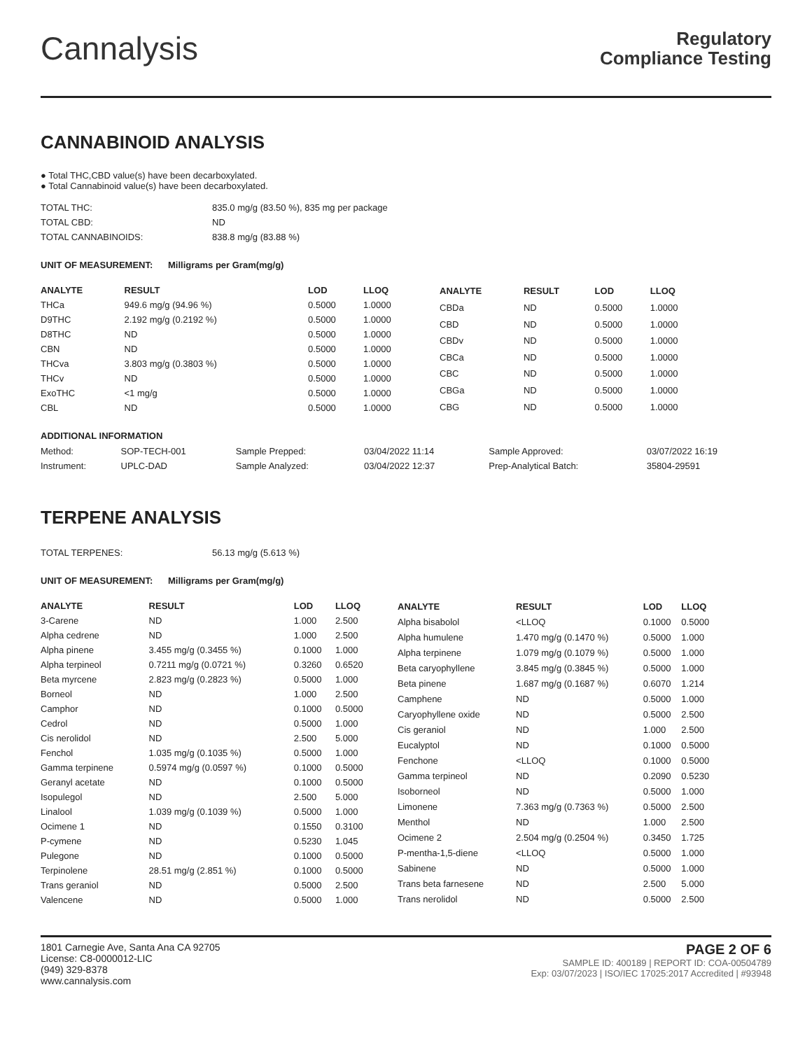Cannalysis
Regulatory
Compliance Testing
CANNABINOID ANALYSIS
● Total THC,CBD value(s) have been decarboxylated.
● Total Cannabinoid value(s) have been decarboxylated.
| TOTAL THC: | 835.0 mg/g (83.50 %), 835 mg per package |
| TOTAL CBD: | ND |
| TOTAL CANNABINOIDS: | 838.8 mg/g (83.88 %) |
UNIT OF MEASUREMENT: Milligrams per Gram(mg/g)
| ANALYTE | RESULT | LOD | LLOQ |
| --- | --- | --- | --- |
| THCa | 949.6 mg/g (94.96 %) | 0.5000 | 1.0000 |
| D9THC | 2.192 mg/g (0.2192 %) | 0.5000 | 1.0000 |
| D8THC | ND | 0.5000 | 1.0000 |
| CBN | ND | 0.5000 | 1.0000 |
| THCva | 3.803 mg/g (0.3803 %) | 0.5000 | 1.0000 |
| THCv | ND | 0.5000 | 1.0000 |
| ExoTHC | <1 mg/g | 0.5000 | 1.0000 |
| CBL | ND | 0.5000 | 1.0000 |
| ANALYTE | RESULT | LOD | LLOQ |
| --- | --- | --- | --- |
| CBDa | ND | 0.5000 | 1.0000 |
| CBD | ND | 0.5000 | 1.0000 |
| CBDv | ND | 0.5000 | 1.0000 |
| CBCa | ND | 0.5000 | 1.0000 |
| CBC | ND | 0.5000 | 1.0000 |
| CBGa | ND | 0.5000 | 1.0000 |
| CBG | ND | 0.5000 | 1.0000 |
ADDITIONAL INFORMATION
| Method: | SOP-TECH-001 | Sample Prepped: | 03/04/2022 11:14 | Sample Approved: | 03/07/2022 16:19 |
| Instrument: | UPLC-DAD | Sample Analyzed: | 03/04/2022 12:37 | Prep-Analytical Batch: | 35804-29591 |
TERPENE ANALYSIS
| TOTAL TERPENES: | 56.13 mg/g (5.613 %) |
UNIT OF MEASUREMENT: Milligrams per Gram(mg/g)
| ANALYTE | RESULT | LOD | LLOQ |
| --- | --- | --- | --- |
| 3-Carene | ND | 1.000 | 2.500 |
| Alpha cedrene | ND | 1.000 | 2.500 |
| Alpha pinene | 3.455 mg/g (0.3455 %) | 0.1000 | 1.000 |
| Alpha terpineol | 0.7211 mg/g (0.0721 %) | 0.3260 | 0.6520 |
| Beta myrcene | 2.823 mg/g (0.2823 %) | 0.5000 | 1.000 |
| Borneol | ND | 1.000 | 2.500 |
| Camphor | ND | 0.1000 | 0.5000 |
| Cedrol | ND | 0.5000 | 1.000 |
| Cis nerolidol | ND | 2.500 | 5.000 |
| Fenchol | 1.035 mg/g (0.1035 %) | 0.5000 | 1.000 |
| Gamma terpinene | 0.5974 mg/g (0.0597 %) | 0.1000 | 0.5000 |
| Geranyl acetate | ND | 0.1000 | 0.5000 |
| Isopulegol | ND | 2.500 | 5.000 |
| Linalool | 1.039 mg/g (0.1039 %) | 0.5000 | 1.000 |
| Ocimene 1 | ND | 0.1550 | 0.3100 |
| P-cymene | ND | 0.5230 | 1.045 |
| Pulegone | ND | 0.1000 | 0.5000 |
| Terpinolene | 28.51 mg/g (2.851 %) | 0.1000 | 0.5000 |
| Trans geraniol | ND | 0.5000 | 2.500 |
| Valencene | ND | 0.5000 | 1.000 |
| ANALYTE | RESULT | LOD | LLOQ |
| --- | --- | --- | --- |
| Alpha bisabolol | <LLOQ | 0.1000 | 0.5000 |
| Alpha humulene | 1.470 mg/g (0.1470 %) | 0.5000 | 1.000 |
| Alpha terpinene | 1.079 mg/g (0.1079 %) | 0.5000 | 1.000 |
| Beta caryophyllene | 3.845 mg/g (0.3845 %) | 0.5000 | 1.000 |
| Beta pinene | 1.687 mg/g (0.1687 %) | 0.6070 | 1.214 |
| Camphene | ND | 0.5000 | 1.000 |
| Caryophyllene oxide | ND | 0.5000 | 2.500 |
| Cis geraniol | ND | 1.000 | 2.500 |
| Eucalyptol | ND | 0.1000 | 0.5000 |
| Fenchone | <LLOQ | 0.1000 | 0.5000 |
| Gamma terpineol | ND | 0.2090 | 0.5230 |
| Isoborneol | ND | 0.5000 | 1.000 |
| Limonene | 7.363 mg/g (0.7363 %) | 0.5000 | 2.500 |
| Menthol | ND | 1.000 | 2.500 |
| Ocimene 2 | 2.504 mg/g (0.2504 %) | 0.3450 | 1.725 |
| P-mentha-1,5-diene | <LLOQ | 0.5000 | 1.000 |
| Sabinene | ND | 0.5000 | 1.000 |
| Trans beta farnesene | ND | 2.500 | 5.000 |
| Trans nerolidol | ND | 0.5000 | 2.500 |
1801 Carnegie Ave, Santa Ana CA 92705
License: C8-0000012-LIC
(949) 329-8378
www.cannalysis.com
PAGE 2 OF 6
SAMPLE ID: 400189 | REPORT ID: COA-00504789
Exp: 03/07/2023 | ISO/IEC 17025:2017 Accredited | #93948